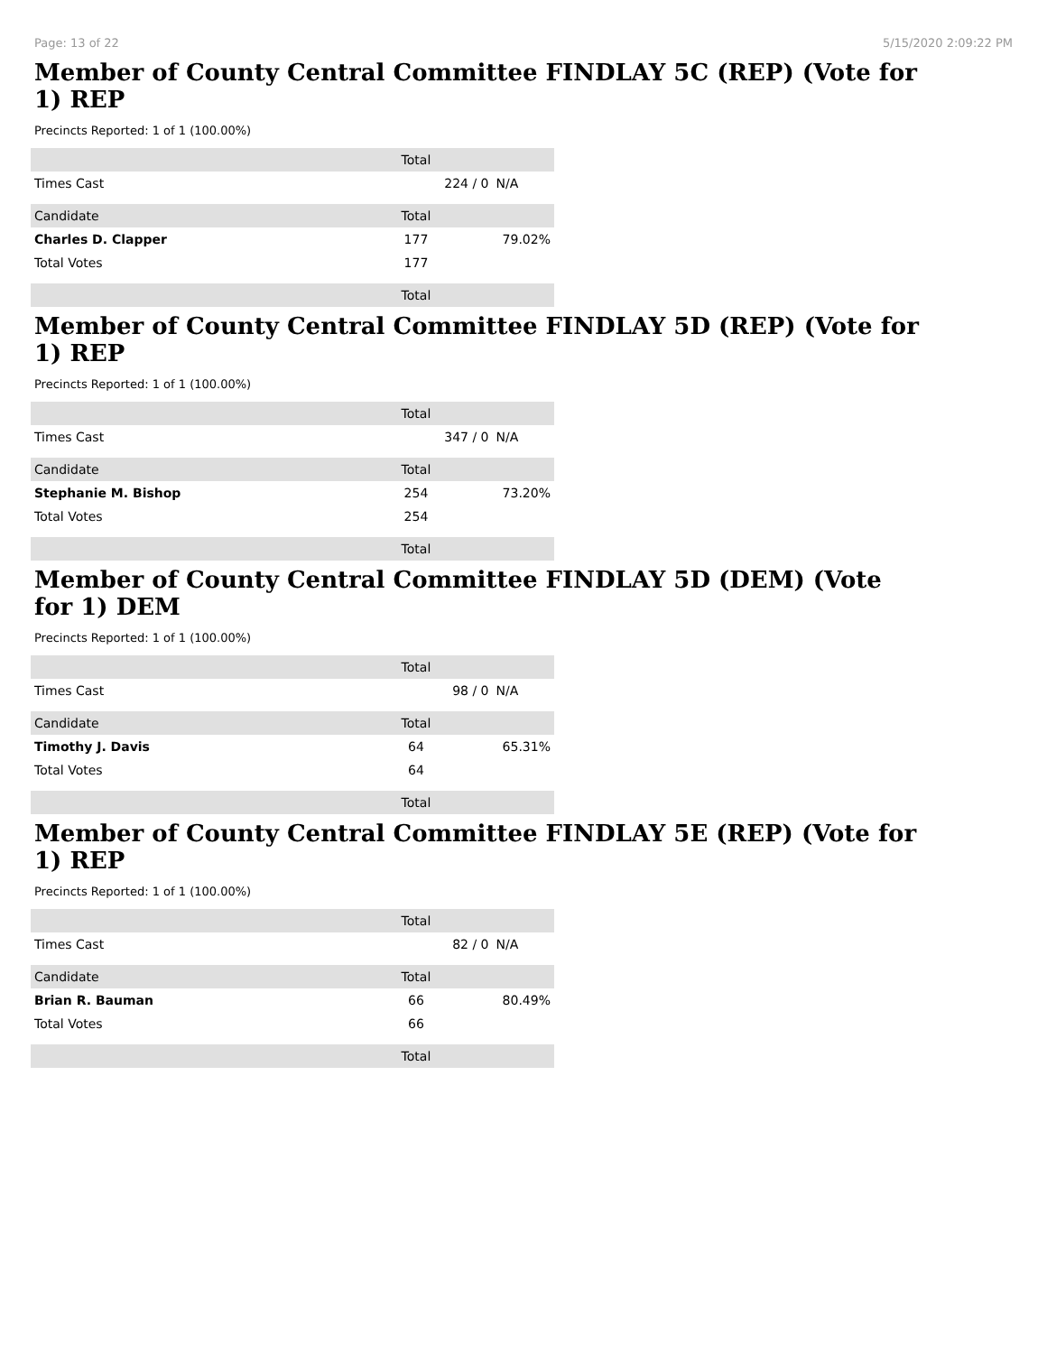Page: 13 of 22 5/15/2020 2:09:22 PM
Member of County Central Committee FINDLAY 5C (REP) (Vote for 1) REP
Precincts Reported: 1 of 1 (100.00%)
| | | Total | |
| --- | --- | --- | --- |
| Times Cast | | 224 / 0 | N/A |
| Candidate | | Total | |
| Charles D. Clapper | | 177 | 79.02% |
| Total Votes | | 177 | |
| | | Total | |
Member of County Central Committee FINDLAY 5D (REP) (Vote for 1) REP
Precincts Reported: 1 of 1 (100.00%)
| | | Total | |
| --- | --- | --- | --- |
| Times Cast | | 347 / 0 | N/A |
| Candidate | | Total | |
| Stephanie M. Bishop | | 254 | 73.20% |
| Total Votes | | 254 | |
| | | Total | |
Member of County Central Committee FINDLAY 5D (DEM) (Vote for 1) DEM
Precincts Reported: 1 of 1 (100.00%)
| | | Total | |
| --- | --- | --- | --- |
| Times Cast | | 98 / 0 | N/A |
| Candidate | | Total | |
| Timothy J. Davis | | 64 | 65.31% |
| Total Votes | | 64 | |
| | | Total | |
Member of County Central Committee FINDLAY 5E (REP) (Vote for 1) REP
Precincts Reported: 1 of 1 (100.00%)
| | | Total | |
| --- | --- | --- | --- |
| Times Cast | | 82 / 0 | N/A |
| Candidate | | Total | |
| Brian R. Bauman | | 66 | 80.49% |
| Total Votes | | 66 | |
| | | Total | |